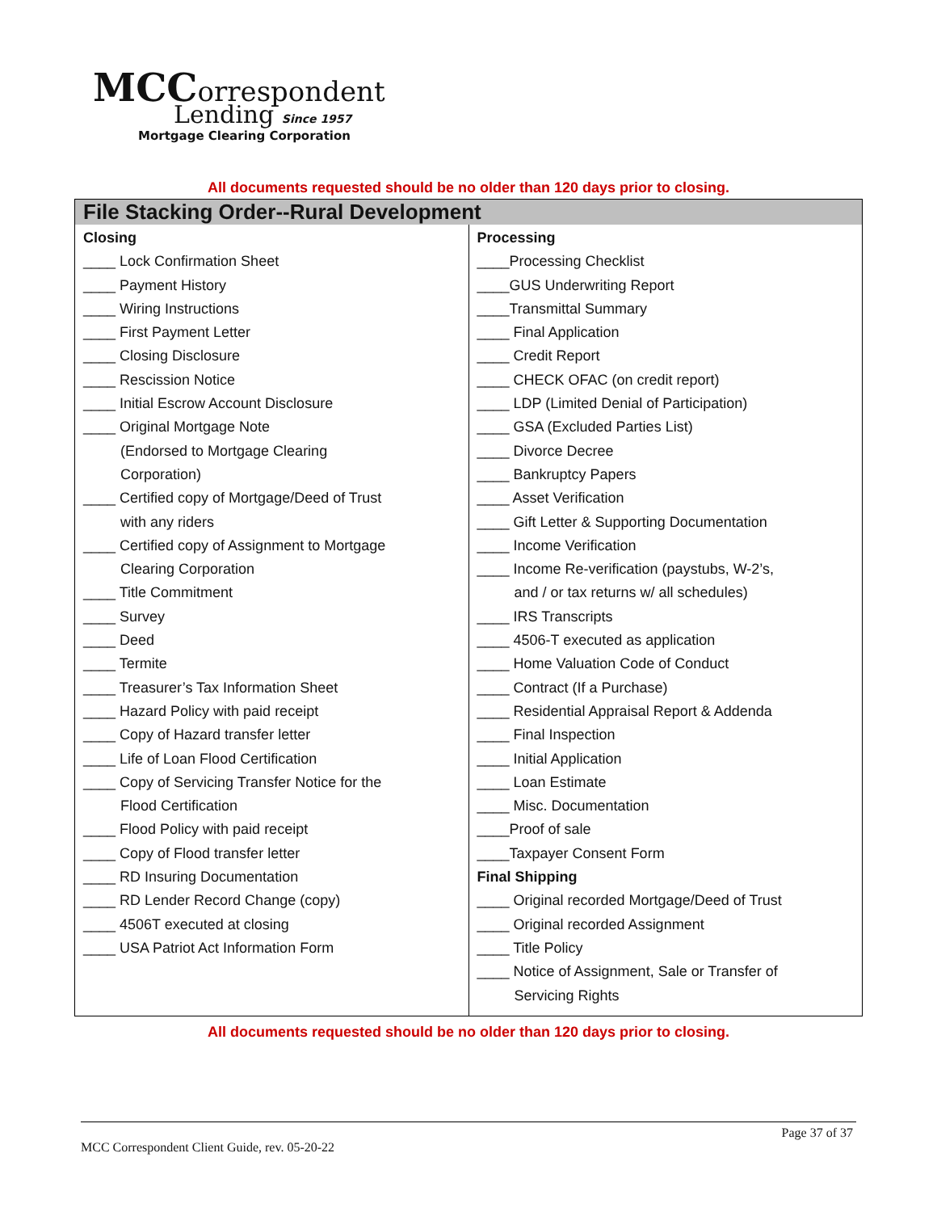MCC orrespondent
Lending Since 1957
Mortgage Clearing Corporation
All documents requested should be no older than 120 days prior to closing.
| File Stacking Order--Rural Development | |
| --- | --- |
| Closing ____ Lock Confirmation Sheet ____ Payment History ____ Wiring Instructions ____ First Payment Letter ____ Closing Disclosure ____ Rescission Notice ____ Initial Escrow Account Disclosure ____ Original Mortgage Note (Endorsed to Mortgage Clearing Corporation) ____ Certified copy of Mortgage/Deed of Trust with any riders ____ Certified copy of Assignment to Mortgage Clearing Corporation ____ Title Commitment ____ Survey ____ Deed ____ Termite ____ Treasurer’s Tax Information Sheet ____ Hazard Policy with paid receipt ____ Copy of Hazard transfer letter ____ Life of Loan Flood Certification ____ Copy of Servicing Transfer Notice for the Flood Certification ____ Flood Policy with paid receipt ____ Copy of Flood transfer letter ____ RD Insuring Documentation ____ RD Lender Record Change (copy) ____ 4506T executed at closing ____ USA Patriot Act Information Form | Processing ____Processing Checklist ____GUS Underwriting Report ____Transmittal Summary ____ Final Application ____ Credit Report ____ CHECK OFAC (on credit report) ____ LDP (Limited Denial of Participation) ____ GSA (Excluded Parties List) ____ Divorce Decree ____ Bankruptcy Papers ____ Asset Verification ____ Gift Letter & Supporting Documentation ____ Income Verification ____ Income Re-verification (paystubs, W-2’s, and / or tax returns w/ all schedules) ____ IRS Transcripts ____ 4506-T executed as application ____ Home Valuation Code of Conduct ____ Contract (If a Purchase) ____ Residential Appraisal Report & Addenda ____ Final Inspection ____ Initial Application ____ Loan Estimate ____ Misc. Documentation ____Proof of sale ____Taxpayer Consent Form Final Shipping ____ Original recorded Mortgage/Deed of Trust ____ Original recorded Assignment ____ Title Policy ____ Notice of Assignment, Sale or Transfer of Servicing Rights |
All documents requested should be no older than 120 days prior to closing.
Page 37 of 37
MCC Correspondent Client Guide, rev. 05-20-22